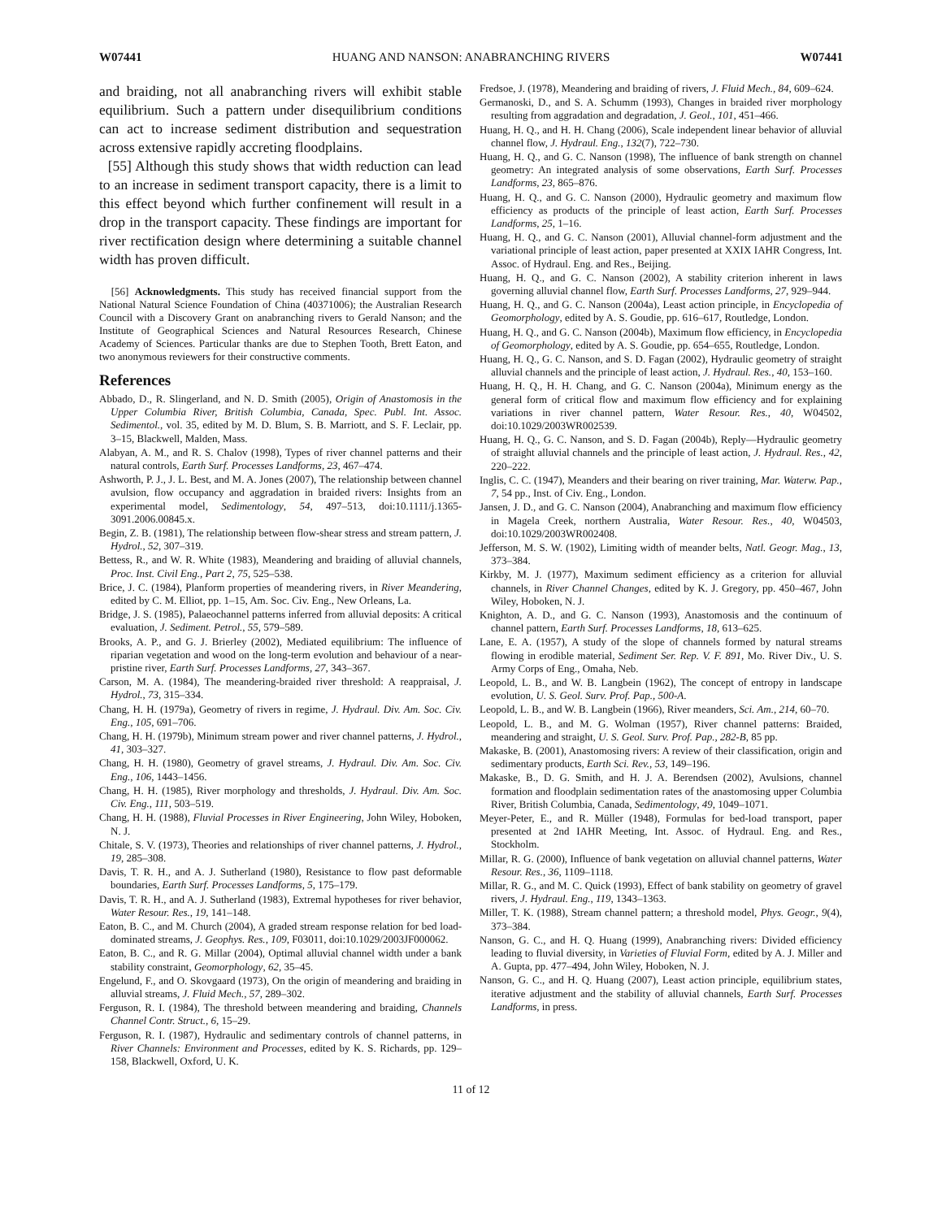W07441 HUANG AND NANSON: ANABRANCHING RIVERS W07441
and braiding, not all anabranching rivers will exhibit stable equilibrium. Such a pattern under disequilibrium conditions can act to increase sediment distribution and sequestration across extensive rapidly accreting floodplains.
[55] Although this study shows that width reduction can lead to an increase in sediment transport capacity, there is a limit to this effect beyond which further confinement will result in a drop in the transport capacity. These findings are important for river rectification design where determining a suitable channel width has proven difficult.
[56] Acknowledgments. This study has received financial support from the National Natural Science Foundation of China (40371006); the Australian Research Council with a Discovery Grant on anabranching rivers to Gerald Nanson; and the Institute of Geographical Sciences and Natural Resources Research, Chinese Academy of Sciences. Particular thanks are due to Stephen Tooth, Brett Eaton, and two anonymous reviewers for their constructive comments.
References
Abbado, D., R. Slingerland, and N. D. Smith (2005), Origin of Anastomosis in the Upper Columbia River, British Columbia, Canada, Spec. Publ. Int. Assoc. Sedimentol., vol. 35, edited by M. D. Blum, S. B. Marriott, and S. F. Leclair, pp. 3–15, Blackwell, Malden, Mass.
Alabyan, A. M., and R. S. Chalov (1998), Types of river channel patterns and their natural controls, Earth Surf. Processes Landforms, 23, 467–474.
Ashworth, P. J., J. L. Best, and M. A. Jones (2007), The relationship between channel avulsion, flow occupancy and aggradation in braided rivers: Insights from an experimental model, Sedimentology, 54, 497–513, doi:10.1111/j.1365-3091.2006.00845.x.
Begin, Z. B. (1981), The relationship between flow-shear stress and stream pattern, J. Hydrol., 52, 307–319.
Bettess, R., and W. R. White (1983), Meandering and braiding of alluvial channels, Proc. Inst. Civil Eng., Part 2, 75, 525–538.
Brice, J. C. (1984), Planform properties of meandering rivers, in River Meandering, edited by C. M. Elliot, pp. 1–15, Am. Soc. Civ. Eng., New Orleans, La.
Bridge, J. S. (1985), Palaeochannel patterns inferred from alluvial deposits: A critical evaluation, J. Sediment. Petrol., 55, 579–589.
Brooks, A. P., and G. J. Brierley (2002), Mediated equilibrium: The influence of riparian vegetation and wood on the long-term evolution and behaviour of a near-pristine river, Earth Surf. Processes Landforms, 27, 343–367.
Carson, M. A. (1984), The meandering-braided river threshold: A reappraisal, J. Hydrol., 73, 315–334.
Chang, H. H. (1979a), Geometry of rivers in regime, J. Hydraul. Div. Am. Soc. Civ. Eng., 105, 691–706.
Chang, H. H. (1979b), Minimum stream power and river channel patterns, J. Hydrol., 41, 303–327.
Chang, H. H. (1980), Geometry of gravel streams, J. Hydraul. Div. Am. Soc. Civ. Eng., 106, 1443–1456.
Chang, H. H. (1985), River morphology and thresholds, J. Hydraul. Div. Am. Soc. Civ. Eng., 111, 503–519.
Chang, H. H. (1988), Fluvial Processes in River Engineering, John Wiley, Hoboken, N. J.
Chitale, S. V. (1973), Theories and relationships of river channel patterns, J. Hydrol., 19, 285–308.
Davis, T. R. H., and A. J. Sutherland (1980), Resistance to flow past deformable boundaries, Earth Surf. Processes Landforms, 5, 175–179.
Davis, T. R. H., and A. J. Sutherland (1983), Extremal hypotheses for river behavior, Water Resour. Res., 19, 141–148.
Eaton, B. C., and M. Church (2004), A graded stream response relation for bed load-dominated streams, J. Geophys. Res., 109, F03011, doi:10.1029/2003JF000062.
Eaton, B. C., and R. G. Millar (2004), Optimal alluvial channel width under a bank stability constraint, Geomorphology, 62, 35–45.
Engelund, F., and O. Skovgaard (1973), On the origin of meandering and braiding in alluvial streams, J. Fluid Mech., 57, 289–302.
Ferguson, R. I. (1984), The threshold between meandering and braiding, Channels Channel Contr. Struct., 6, 15–29.
Ferguson, R. I. (1987), Hydraulic and sedimentary controls of channel patterns, in River Channels: Environment and Processes, edited by K. S. Richards, pp. 129–158, Blackwell, Oxford, U. K.
Fredsoe, J. (1978), Meandering and braiding of rivers, J. Fluid Mech., 84, 609–624.
Germanoski, D., and S. A. Schumm (1993), Changes in braided river morphology resulting from aggradation and degradation, J. Geol., 101, 451–466.
Huang, H. Q., and H. H. Chang (2006), Scale independent linear behavior of alluvial channel flow, J. Hydraul. Eng., 132(7), 722–730.
Huang, H. Q., and G. C. Nanson (1998), The influence of bank strength on channel geometry: An integrated analysis of some observations, Earth Surf. Processes Landforms, 23, 865–876.
Huang, H. Q., and G. C. Nanson (2000), Hydraulic geometry and maximum flow efficiency as products of the principle of least action, Earth Surf. Processes Landforms, 25, 1–16.
Huang, H. Q., and G. C. Nanson (2001), Alluvial channel-form adjustment and the variational principle of least action, paper presented at XXIX IAHR Congress, Int. Assoc. of Hydraul. Eng. and Res., Beijing.
Huang, H. Q., and G. C. Nanson (2002), A stability criterion inherent in laws governing alluvial channel flow, Earth Surf. Processes Landforms, 27, 929–944.
Huang, H. Q., and G. C. Nanson (2004a), Least action principle, in Encyclopedia of Geomorphology, edited by A. S. Goudie, pp. 616–617, Routledge, London.
Huang, H. Q., and G. C. Nanson (2004b), Maximum flow efficiency, in Encyclopedia of Geomorphology, edited by A. S. Goudie, pp. 654–655, Routledge, London.
Huang, H. Q., G. C. Nanson, and S. D. Fagan (2002), Hydraulic geometry of straight alluvial channels and the principle of least action, J. Hydraul. Res., 40, 153–160.
Huang, H. Q., H. H. Chang, and G. C. Nanson (2004a), Minimum energy as the general form of critical flow and maximum flow efficiency and for explaining variations in river channel pattern, Water Resour. Res., 40, W04502, doi:10.1029/2003WR002539.
Huang, H. Q., G. C. Nanson, and S. D. Fagan (2004b), Reply—Hydraulic geometry of straight alluvial channels and the principle of least action, J. Hydraul. Res., 42, 220–222.
Inglis, C. C. (1947), Meanders and their bearing on river training, Mar. Waterw. Pap., 7, 54 pp., Inst. of Civ. Eng., London.
Jansen, J. D., and G. C. Nanson (2004), Anabranching and maximum flow efficiency in Magela Creek, northern Australia, Water Resour. Res., 40, W04503, doi:10.1029/2003WR002408.
Jefferson, M. S. W. (1902), Limiting width of meander belts, Natl. Geogr. Mag., 13, 373–384.
Kirkby, M. J. (1977), Maximum sediment efficiency as a criterion for alluvial channels, in River Channel Changes, edited by K. J. Gregory, pp. 450–467, John Wiley, Hoboken, N. J.
Knighton, A. D., and G. C. Nanson (1993), Anastomosis and the continuum of channel pattern, Earth Surf. Processes Landforms, 18, 613–625.
Lane, E. A. (1957), A study of the slope of channels formed by natural streams flowing in erodible material, Sediment Ser. Rep. V. F. 891, Mo. River Div., U. S. Army Corps of Eng., Omaha, Neb.
Leopold, L. B., and W. B. Langbein (1962), The concept of entropy in landscape evolution, U. S. Geol. Surv. Prof. Pap., 500-A.
Leopold, L. B., and W. B. Langbein (1966), River meanders, Sci. Am., 214, 60–70.
Leopold, L. B., and M. G. Wolman (1957), River channel patterns: Braided, meandering and straight, U. S. Geol. Surv. Prof. Pap., 282-B, 85 pp.
Makaske, B. (2001), Anastomosing rivers: A review of their classification, origin and sedimentary products, Earth Sci. Rev., 53, 149–196.
Makaske, B., D. G. Smith, and H. J. A. Berendsen (2002), Avulsions, channel formation and floodplain sedimentation rates of the anastomosing upper Columbia River, British Columbia, Canada, Sedimentology, 49, 1049–1071.
Meyer-Peter, E., and R. Müller (1948), Formulas for bed-load transport, paper presented at 2nd IAHR Meeting, Int. Assoc. of Hydraul. Eng. and Res., Stockholm.
Millar, R. G. (2000), Influence of bank vegetation on alluvial channel patterns, Water Resour. Res., 36, 1109–1118.
Millar, R. G., and M. C. Quick (1993), Effect of bank stability on geometry of gravel rivers, J. Hydraul. Eng., 119, 1343–1363.
Miller, T. K. (1988), Stream channel pattern; a threshold model, Phys. Geogr., 9(4), 373–384.
Nanson, G. C., and H. Q. Huang (1999), Anabranching rivers: Divided efficiency leading to fluvial diversity, in Varieties of Fluvial Form, edited by A. J. Miller and A. Gupta, pp. 477–494, John Wiley, Hoboken, N. J.
Nanson, G. C., and H. Q. Huang (2007), Least action principle, equilibrium states, iterative adjustment and the stability of alluvial channels, Earth Surf. Processes Landforms, in press.
11 of 12